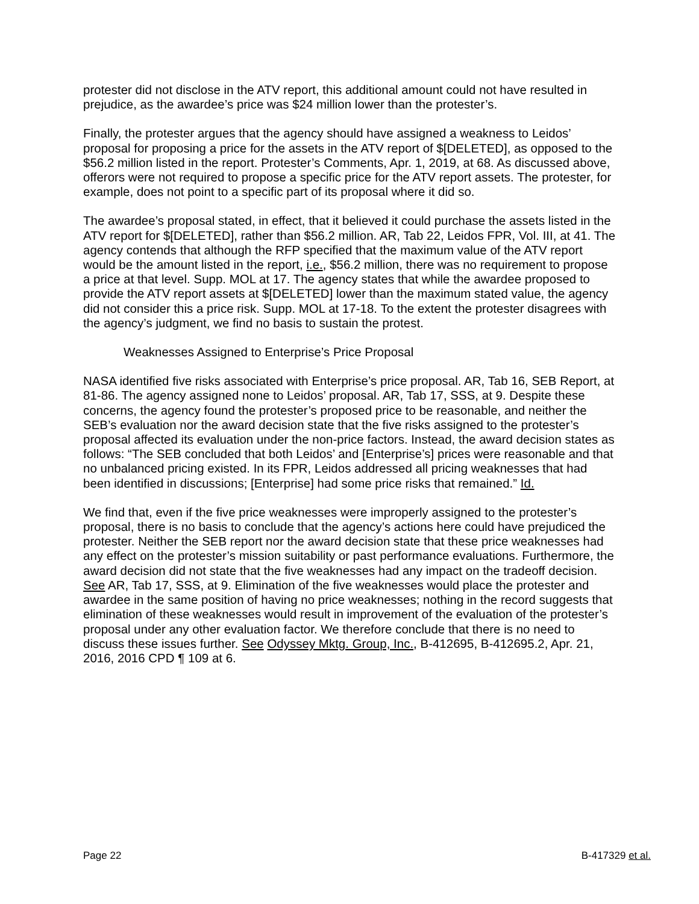protester did not disclose in the ATV report, this additional amount could not have resulted in prejudice, as the awardee’s price was $24 million lower than the protester’s.
Finally, the protester argues that the agency should have assigned a weakness to Leidos’ proposal for proposing a price for the assets in the ATV report of $[DELETED], as opposed to the $56.2 million listed in the report. Protester’s Comments, Apr. 1, 2019, at 68. As discussed above, offerors were not required to propose a specific price for the ATV report assets. The protester, for example, does not point to a specific part of its proposal where it did so.
The awardee’s proposal stated, in effect, that it believed it could purchase the assets listed in the ATV report for $[DELETED], rather than $56.2 million. AR, Tab 22, Leidos FPR, Vol. III, at 41. The agency contends that although the RFP specified that the maximum value of the ATV report would be the amount listed in the report, i.e., $56.2 million, there was no requirement to propose a price at that level. Supp. MOL at 17. The agency states that while the awardee proposed to provide the ATV report assets at $[DELETED] lower than the maximum stated value, the agency did not consider this a price risk. Supp. MOL at 17-18. To the extent the protester disagrees with the agency’s judgment, we find no basis to sustain the protest.
Weaknesses Assigned to Enterprise’s Price Proposal
NASA identified five risks associated with Enterprise’s price proposal. AR, Tab 16, SEB Report, at 81-86. The agency assigned none to Leidos’ proposal. AR, Tab 17, SSS, at 9. Despite these concerns, the agency found the protester’s proposed price to be reasonable, and neither the SEB’s evaluation nor the award decision state that the five risks assigned to the protester’s proposal affected its evaluation under the non-price factors. Instead, the award decision states as follows: “The SEB concluded that both Leidos’ and [Enterprise’s] prices were reasonable and that no unbalanced pricing existed. In its FPR, Leidos addressed all pricing weaknesses that had been identified in discussions; [Enterprise] had some price risks that remained.” Id.
We find that, even if the five price weaknesses were improperly assigned to the protester’s proposal, there is no basis to conclude that the agency’s actions here could have prejudiced the protester. Neither the SEB report nor the award decision state that these price weaknesses had any effect on the protester’s mission suitability or past performance evaluations. Furthermore, the award decision did not state that the five weaknesses had any impact on the tradeoff decision. See AR, Tab 17, SSS, at 9. Elimination of the five weaknesses would place the protester and awardee in the same position of having no price weaknesses; nothing in the record suggests that elimination of these weaknesses would result in improvement of the evaluation of the protester’s proposal under any other evaluation factor. We therefore conclude that there is no need to discuss these issues further. See Odyssey Mktg. Group, Inc., B-412695, B-412695.2, Apr. 21, 2016, 2016 CPD ¶ 109 at 6.
Page 22 B-417329 et al.